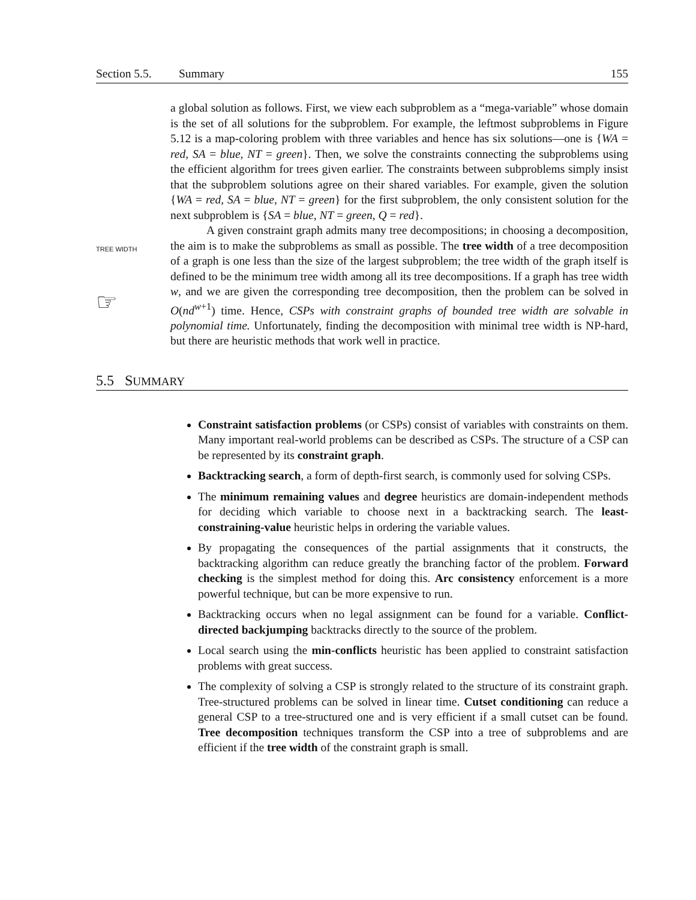Section 5.5. Summary 155
a global solution as follows. First, we view each subproblem as a “mega-variable” whose domain is the set of all solutions for the subproblem. For example, the leftmost subproblems in Figure 5.12 is a map-coloring problem with three variables and hence has six solutions—one is {WA = red, SA = blue, NT = green}. Then, we solve the constraints connecting the subproblems using the efficient algorithm for trees given earlier. The constraints between subproblems simply insist that the subproblem solutions agree on their shared variables. For example, given the solution {WA = red, SA = blue, NT = green} for the first subproblem, the only consistent solution for the next subproblem is {SA = blue, NT = green, Q = red}.
TREE WIDTH
☞
A given constraint graph admits many tree decompositions; in choosing a decomposition, the aim is to make the subproblems as small as possible. The tree width of a tree decomposition of a graph is one less than the size of the largest subproblem; the tree width of the graph itself is defined to be the minimum tree width among all its tree decompositions. If a graph has tree width w, and we are given the corresponding tree decomposition, then the problem can be solved in O(nd<sup>w+1</sup>) time. Hence, CSPs with constraint graphs of bounded tree width are solvable in polynomial time. Unfortunately, finding the decomposition with minimal tree width is NP-hard, but there are heuristic methods that work well in practice.
5.5 SUMMARY
Constraint satisfaction problems (or CSPs) consist of variables with constraints on them. Many important real-world problems can be described as CSPs. The structure of a CSP can be represented by its constraint graph.
Backtracking search, a form of depth-first search, is commonly used for solving CSPs.
The minimum remaining values and degree heuristics are domain-independent methods for deciding which variable to choose next in a backtracking search. The least-constraining-value heuristic helps in ordering the variable values.
By propagating the consequences of the partial assignments that it constructs, the backtracking algorithm can reduce greatly the branching factor of the problem. Forward checking is the simplest method for doing this. Arc consistency enforcement is a more powerful technique, but can be more expensive to run.
Backtracking occurs when no legal assignment can be found for a variable. Conflict-directed backjumping backtracks directly to the source of the problem.
Local search using the min-conflicts heuristic has been applied to constraint satisfaction problems with great success.
The complexity of solving a CSP is strongly related to the structure of its constraint graph. Tree-structured problems can be solved in linear time. Cutset conditioning can reduce a general CSP to a tree-structured one and is very efficient if a small cutset can be found. Tree decomposition techniques transform the CSP into a tree of subproblems and are efficient if the tree width of the constraint graph is small.